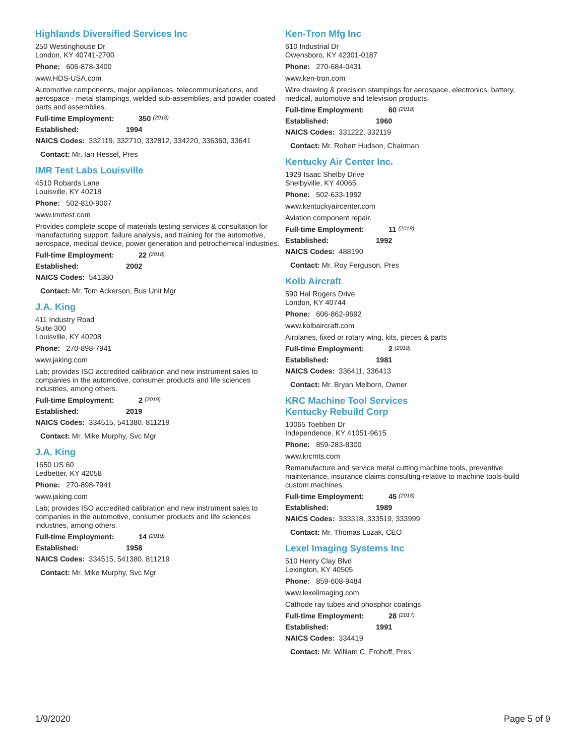Highlands Diversified Services Inc
250 Westinghouse Dr
London, KY 40741-2700
Phone: 606-878-3400
www.HDS-USA.com
Automotive components, major appliances, telecommunications, and aerospace - metal stampings, welded sub-assemblies, and powder coated parts and assemblies.
Full-time Employment: 350 (2018)
Established: 1994
NAICS Codes: 332119, 332710, 332812, 334220, 336360, 33641
Contact: Mr. Ian Hessel, Pres
IMR Test Labs Louisville
4510 Robards Lane
Louisville, KY 40218
Phone: 502-810-9007
www.imrtest.com
Provides complete scope of materials testing services & consultation for manufacturing support, failure analysis, and training for the automotive, aerospace, medical device, power generation and petrochemical industries.
Full-time Employment: 22 (2018)
Established: 2002
NAICS Codes: 541380
Contact: Mr. Tom Ackerson, Bus Unit Mgr
J.A. King
411 Industry Road
Suite 300
Louisville, KY 40208
Phone: 270-898-7941
www.jaking.com
Lab; provides ISO accredited calibration and new instrument sales to companies in the automotive, consumer products and life sciences industries, among others.
Full-time Employment: 2 (2019)
Established: 2019
NAICS Codes: 334515, 541380, 811219
Contact: Mr. Mike Murphy, Svc Mgr
J.A. King
1650 US 60
Ledbetter, KY 42058
Phone: 270-898-7941
www.jaking.com
Lab; provides ISO accredited calibration and new instrument sales to companies in the automotive, consumer products and life sciences industries, among others.
Full-time Employment: 14 (2019)
Established: 1958
NAICS Codes: 334515, 541380, 811219
Contact: Mr. Mike Murphy, Svc Mgr
Ken-Tron Mfg Inc
610 Industrial Dr
Owensboro, KY 42301-0187
Phone: 270-684-0431
www.ken-tron.com
Wire drawing & precision stampings for aerospace, electronics, battery, medical, automotive and television products.
Full-time Employment: 60 (2018)
Established: 1960
NAICS Codes: 331222, 332119
Contact: Mr. Robert Hudson, Chairman
Kentucky Air Center Inc.
1929 Isaac Shelby Drive
Shelbyville, KY 40065
Phone: 502-633-1992
www.kentuckyaircenter.com
Aviation component repair.
Full-time Employment: 11 (2018)
Established: 1992
NAICS Codes: 488190
Contact: Mr. Roy Ferguson, Pres
Kolb Aircraft
590 Hal Rogers Drive
London, KY 40744
Phone: 606-862-9692
www.kolbaircraft.com
Airplanes, fixed or rotary wing, kits, pieces & parts
Full-time Employment: 2 (2018)
Established: 1981
NAICS Codes: 336411, 336413
Contact: Mr. Bryan Melborn, Owner
KRC Machine Tool Services
Kentucky Rebuild Corp
10065 Toebben Dr
Independence, KY 41051-9615
Phone: 859-283-8300
www.krcmts.com
Remanufacture and service metal cutting machine tools, preventive maintenance, insurance claims consulting-relative to machine tools-build custom machines.
Full-time Employment: 45 (2018)
Established: 1989
NAICS Codes: 333318, 333519, 333999
Contact: Mr. Thomas Luzak, CEO
Lexel Imaging Systems Inc
510 Henry Clay Blvd
Lexington, KY 40505
Phone: 859-608-9484
www.lexelimaging.com
Cathode ray tubes and phosphor coatings
Full-time Employment: 28 (2017)
Established: 1991
NAICS Codes: 334419
Contact: Mr. William C. Frohoff, Pres
1/9/2020 Page 5 of 9